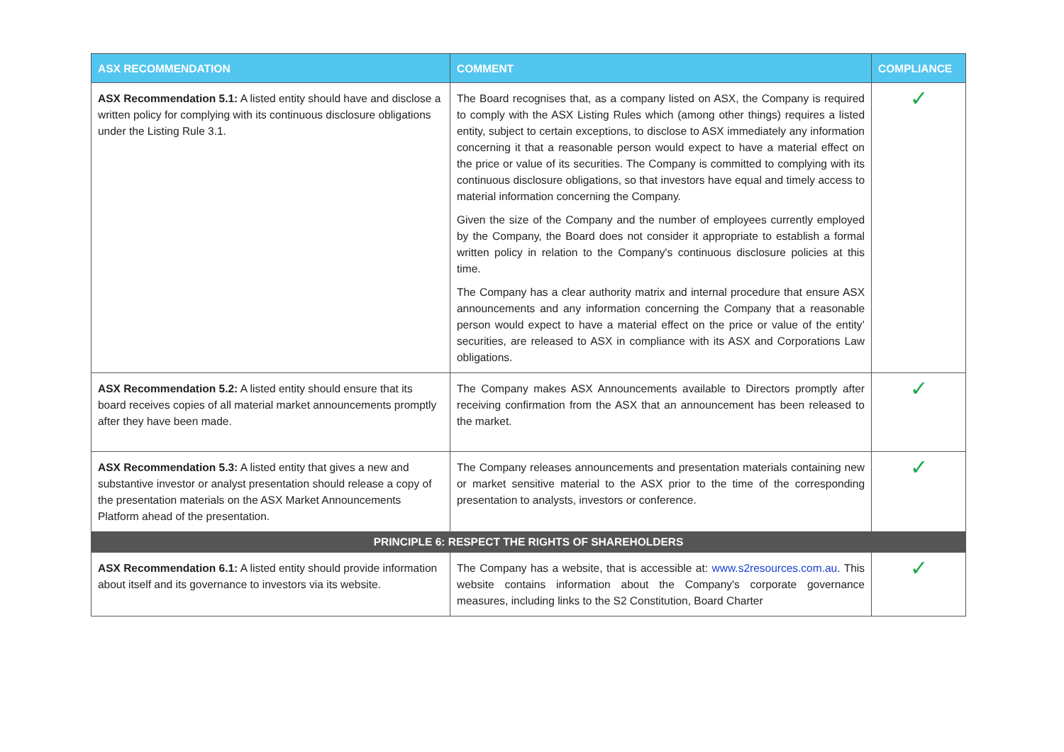| ASX RECOMMENDATION | COMMENT | COMPLIANCE |
| --- | --- | --- |
| ASX Recommendation 5.1: A listed entity should have and disclose a written policy for complying with its continuous disclosure obligations under the Listing Rule 3.1. | The Board recognises that, as a company listed on ASX, the Company is required to comply with the ASX Listing Rules which (among other things) requires a listed entity, subject to certain exceptions, to disclose to ASX immediately any information concerning it that a reasonable person would expect to have a material effect on the price or value of its securities. The Company is committed to complying with its continuous disclosure obligations, so that investors have equal and timely access to material information concerning the Company. Given the size of the Company and the number of employees currently employed by the Company, the Board does not consider it appropriate to establish a formal written policy in relation to the Company's continuous disclosure policies at this time. The Company has a clear authority matrix and internal procedure that ensure ASX announcements and any information concerning the Company that a reasonable person would expect to have a material effect on the price or value of the entity’ securities, are released to ASX in compliance with its ASX and Corporations Law obligations. | ✓ |
| ASX Recommendation 5.2: A listed entity should ensure that its board receives copies of all material market announcements promptly after they have been made. | The Company makes ASX Announcements available to Directors promptly after receiving confirmation from the ASX that an announcement has been released to the market. | ✓ |
| ASX Recommendation 5.3: A listed entity that gives a new and substantive investor or analyst presentation should release a copy of the presentation materials on the ASX Market Announcements Platform ahead of the presentation. | The Company releases announcements and presentation materials containing new or market sensitive material to the ASX prior to the time of the corresponding presentation to analysts, investors or conference. | ✓ |
| PRINCIPLE 6: RESPECT THE RIGHTS OF SHAREHOLDERS | | |
| ASX Recommendation 6.1: A listed entity should provide information about itself and its governance to investors via its website. | The Company has a website, that is accessible at: www.s2resources.com.au . This website contains information about the Company's corporate governance measures, including links to the S2 Constitution, Board Charter | ✓ |